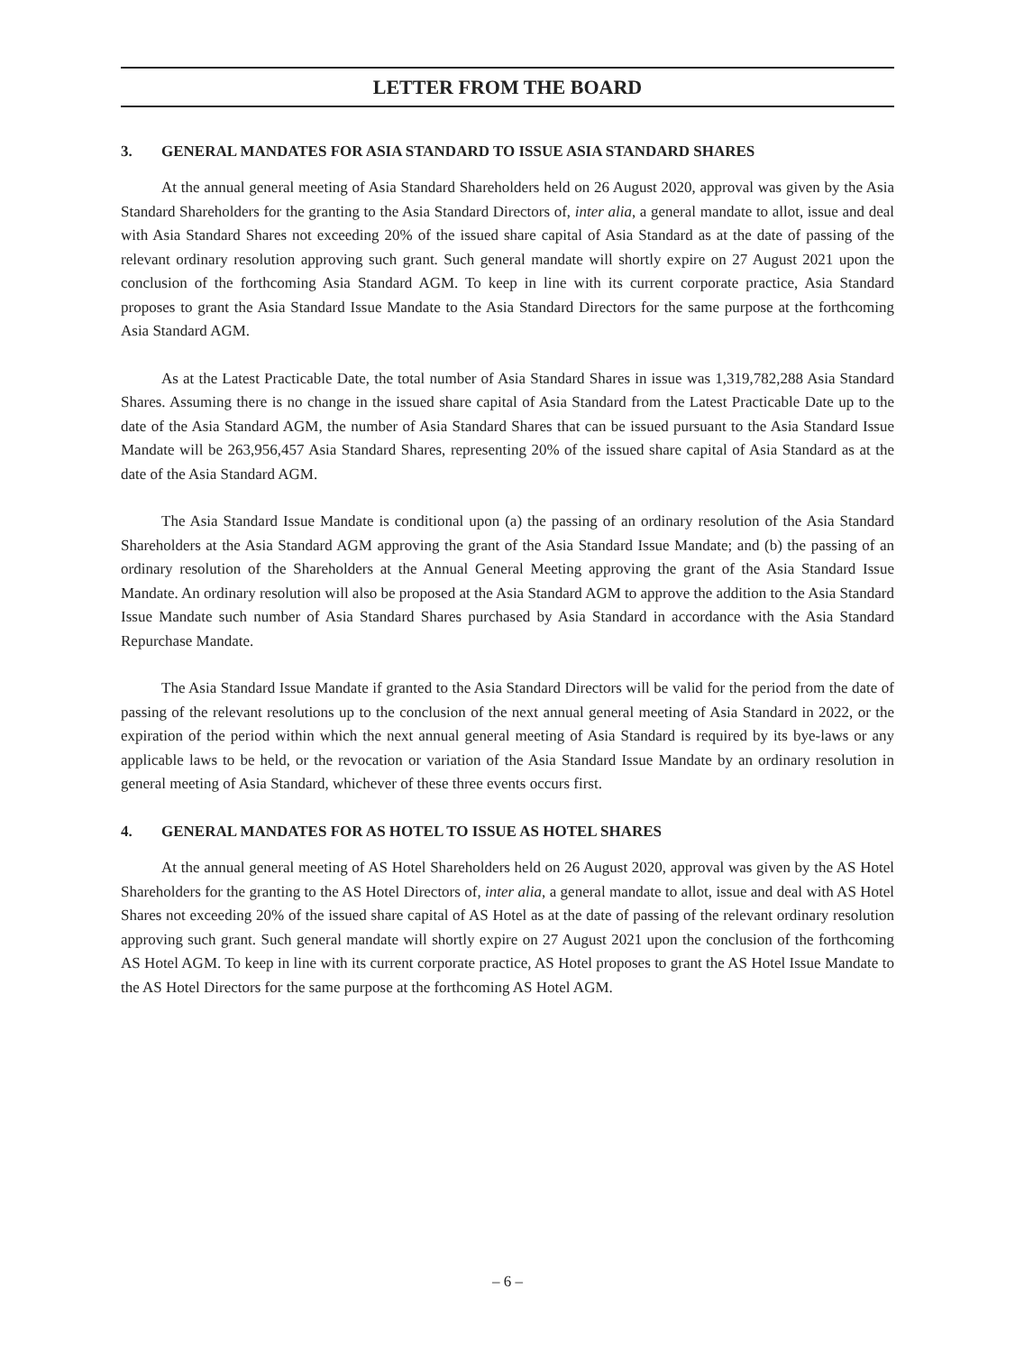LETTER FROM THE BOARD
3. GENERAL MANDATES FOR ASIA STANDARD TO ISSUE ASIA STANDARD SHARES
At the annual general meeting of Asia Standard Shareholders held on 26 August 2020, approval was given by the Asia Standard Shareholders for the granting to the Asia Standard Directors of, inter alia, a general mandate to allot, issue and deal with Asia Standard Shares not exceeding 20% of the issued share capital of Asia Standard as at the date of passing of the relevant ordinary resolution approving such grant. Such general mandate will shortly expire on 27 August 2021 upon the conclusion of the forthcoming Asia Standard AGM. To keep in line with its current corporate practice, Asia Standard proposes to grant the Asia Standard Issue Mandate to the Asia Standard Directors for the same purpose at the forthcoming Asia Standard AGM.
As at the Latest Practicable Date, the total number of Asia Standard Shares in issue was 1,319,782,288 Asia Standard Shares. Assuming there is no change in the issued share capital of Asia Standard from the Latest Practicable Date up to the date of the Asia Standard AGM, the number of Asia Standard Shares that can be issued pursuant to the Asia Standard Issue Mandate will be 263,956,457 Asia Standard Shares, representing 20% of the issued share capital of Asia Standard as at the date of the Asia Standard AGM.
The Asia Standard Issue Mandate is conditional upon (a) the passing of an ordinary resolution of the Asia Standard Shareholders at the Asia Standard AGM approving the grant of the Asia Standard Issue Mandate; and (b) the passing of an ordinary resolution of the Shareholders at the Annual General Meeting approving the grant of the Asia Standard Issue Mandate. An ordinary resolution will also be proposed at the Asia Standard AGM to approve the addition to the Asia Standard Issue Mandate such number of Asia Standard Shares purchased by Asia Standard in accordance with the Asia Standard Repurchase Mandate.
The Asia Standard Issue Mandate if granted to the Asia Standard Directors will be valid for the period from the date of passing of the relevant resolutions up to the conclusion of the next annual general meeting of Asia Standard in 2022, or the expiration of the period within which the next annual general meeting of Asia Standard is required by its bye-laws or any applicable laws to be held, or the revocation or variation of the Asia Standard Issue Mandate by an ordinary resolution in general meeting of Asia Standard, whichever of these three events occurs first.
4. GENERAL MANDATES FOR AS HOTEL TO ISSUE AS HOTEL SHARES
At the annual general meeting of AS Hotel Shareholders held on 26 August 2020, approval was given by the AS Hotel Shareholders for the granting to the AS Hotel Directors of, inter alia, a general mandate to allot, issue and deal with AS Hotel Shares not exceeding 20% of the issued share capital of AS Hotel as at the date of passing of the relevant ordinary resolution approving such grant. Such general mandate will shortly expire on 27 August 2021 upon the conclusion of the forthcoming AS Hotel AGM. To keep in line with its current corporate practice, AS Hotel proposes to grant the AS Hotel Issue Mandate to the AS Hotel Directors for the same purpose at the forthcoming AS Hotel AGM.
– 6 –